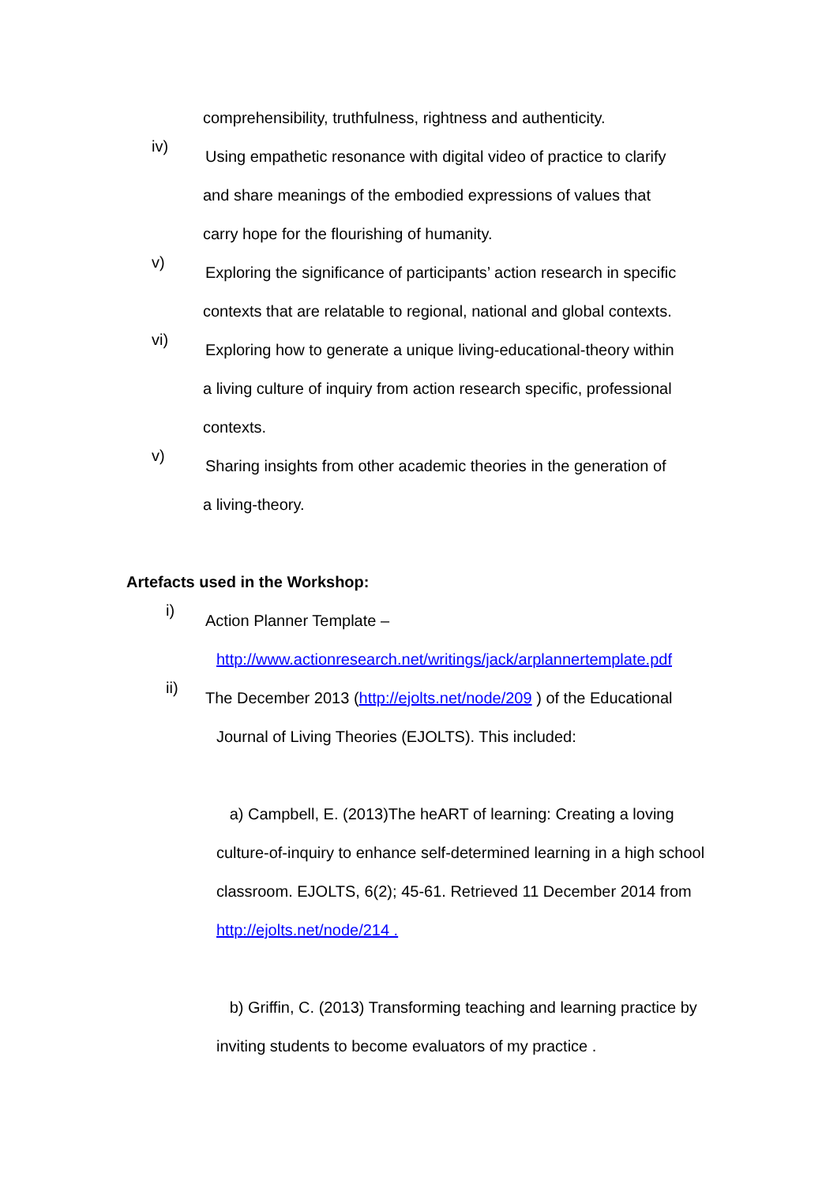comprehensibility, truthfulness, rightness and authenticity.
iv)
Using empathetic resonance with digital video of practice to clarify
and share meanings of the embodied expressions of values that
carry hope for the flourishing of humanity.
v)
Exploring the significance of participants’ action research in specific
contexts that are relatable to regional, national and global contexts.
vi)
Exploring how to generate a unique living-educational-theory within
a living culture of inquiry from action research specific, professional
contexts.
v)
Sharing insights from other academic theories in the generation of
a living-theory.
Artefacts used in the Workshop:
i)
Action Planner Template –
http://www.actionresearch.net/writings/jack/arplannertemplate.pdf
ii)
The December 2013 (http://ejolts.net/node/209 ) of the Educational
Journal of Living Theories (EJOLTS). This included:
a) Campbell, E. (2013)The heART of learning: Creating a loving culture-of-inquiry to enhance self-determined learning in a high school classroom. EJOLTS, 6(2); 45-61. Retrieved 11 December 2014 from http://ejolts.net/node/214 .
b) Griffin, C. (2013) Transforming teaching and learning practice by inviting students to become evaluators of my practice .